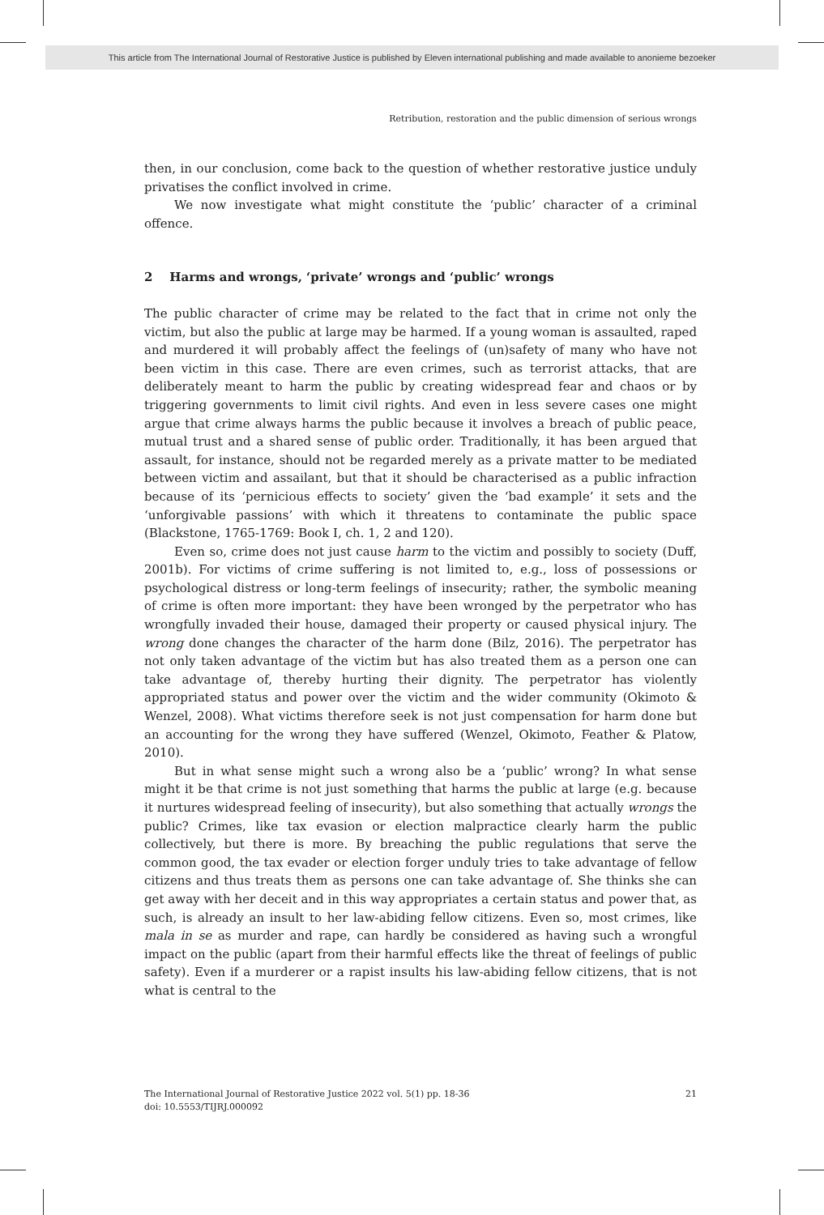This article from The International Journal of Restorative Justice is published by Eleven international publishing and made available to anonieme bezoeker
Retribution, restoration and the public dimension of serious wrongs
then, in our conclusion, come back to the question of whether restorative justice unduly privatises the conflict involved in crime.
We now investigate what might constitute the ‘public’ character of a criminal offence.
2 Harms and wrongs, ‘private’ wrongs and ‘public’ wrongs
The public character of crime may be related to the fact that in crime not only the victim, but also the public at large may be harmed. If a young woman is assaulted, raped and murdered it will probably affect the feelings of (un)safety of many who have not been victim in this case. There are even crimes, such as terrorist attacks, that are deliberately meant to harm the public by creating widespread fear and chaos or by triggering governments to limit civil rights. And even in less severe cases one might argue that crime always harms the public because it involves a breach of public peace, mutual trust and a shared sense of public order. Traditionally, it has been argued that assault, for instance, should not be regarded merely as a private matter to be mediated between victim and assailant, but that it should be characterised as a public infraction because of its ‘pernicious effects to society’ given the ‘bad example’ it sets and the ‘unforgivable passions’ with which it threatens to contaminate the public space (Blackstone, 1765-1769: Book I, ch. 1, 2 and 120).
Even so, crime does not just cause harm to the victim and possibly to society (Duff, 2001b). For victims of crime suffering is not limited to, e.g., loss of possessions or psychological distress or long-term feelings of insecurity; rather, the symbolic meaning of crime is often more important: they have been wronged by the perpetrator who has wrongfully invaded their house, damaged their property or caused physical injury. The wrong done changes the character of the harm done (Bilz, 2016). The perpetrator has not only taken advantage of the victim but has also treated them as a person one can take advantage of, thereby hurting their dignity. The perpetrator has violently appropriated status and power over the victim and the wider community (Okimoto & Wenzel, 2008). What victims therefore seek is not just compensation for harm done but an accounting for the wrong they have suffered (Wenzel, Okimoto, Feather & Platow, 2010).
But in what sense might such a wrong also be a ‘public’ wrong? In what sense might it be that crime is not just something that harms the public at large (e.g. because it nurtures widespread feeling of insecurity), but also something that actually wrongs the public? Crimes, like tax evasion or election malpractice clearly harm the public collectively, but there is more. By breaching the public regulations that serve the common good, the tax evader or election forger unduly tries to take advantage of fellow citizens and thus treats them as persons one can take advantage of. She thinks she can get away with her deceit and in this way appropriates a certain status and power that, as such, is already an insult to her law-abiding fellow citizens. Even so, most crimes, like mala in se as murder and rape, can hardly be considered as having such a wrongful impact on the public (apart from their harmful effects like the threat of feelings of public safety). Even if a murderer or a rapist insults his law-abiding fellow citizens, that is not what is central to the
21 The International Journal of Restorative Justice 2022 vol. 5(1) pp. 18-36
doi: 10.5553/TIJRJ.000092